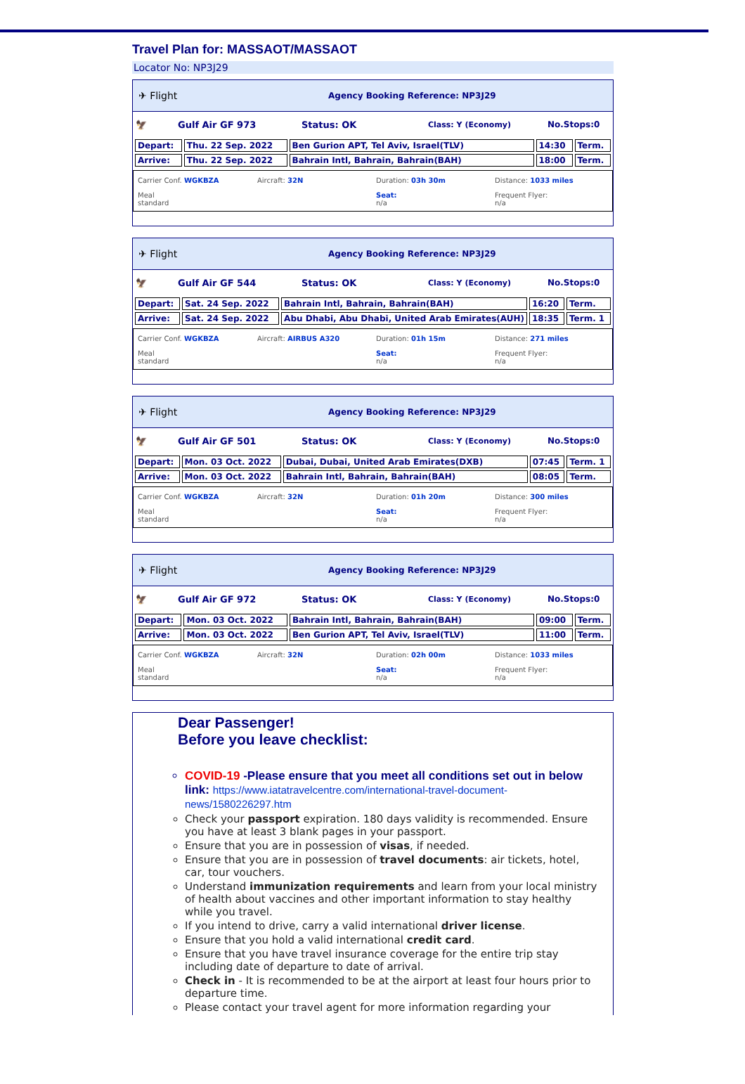Travel Plan for: MASSAOT/MASSAOT
Locator No: NP3J29
✈ Flight Agency Booking Reference: NP3J29
🦅 Gulf Air GF 973 Status: OK Class: Y (Economy) No.Stops:0
| Depart: | Thu. 22 Sep. 2022 | Ben Gurion APT, Tel Aviv, Israel(TLV) | 14:30 | Term. |
| Arrive: | Thu. 22 Sep. 2022 | Bahrain Intl, Bahrain, Bahrain(BAH) | 18:00 | Term. |
Carrier Conf. WGKBZA
Aircraft: 32N
Duration: 03h 30m
Distance: 1033 miles
Meal
standard
Seat:
n/a
Frequent Flyer:
n/a
✈ Flight Agency Booking Reference: NP3J29
🦅 Gulf Air GF 544 Status: OK Class: Y (Economy) No.Stops:0
| Depart: | Sat. 24 Sep. 2022 | Bahrain Intl, Bahrain, Bahrain(BAH) | 16:20 | Term. |
| Arrive: | Sat. 24 Sep. 2022 | Abu Dhabi, Abu Dhabi, United Arab Emirates(AUH) | 18:35 | Term. 1 |
Carrier Conf. WGKBZA
Aircraft: AIRBUS A320
Duration: 01h 15m
Distance: 271 miles
Meal
standard
Seat:
n/a
Frequent Flyer:
n/a
✈ Flight Agency Booking Reference: NP3J29
🦅 Gulf Air GF 501 Status: OK Class: Y (Economy) No.Stops:0
| Depart: | Mon. 03 Oct. 2022 | Dubai, Dubai, United Arab Emirates(DXB) | 07:45 | Term. 1 |
| Arrive: | Mon. 03 Oct. 2022 | Bahrain Intl, Bahrain, Bahrain(BAH) | 08:05 | Term. |
Carrier Conf. WGKBZA
Aircraft: 32N
Duration: 01h 20m
Distance: 300 miles
Meal
standard
Seat:
n/a
Frequent Flyer:
n/a
✈ Flight Agency Booking Reference: NP3J29
🦅 Gulf Air GF 972 Status: OK Class: Y (Economy) No.Stops:0
| Depart: | Mon. 03 Oct. 2022 | Bahrain Intl, Bahrain, Bahrain(BAH) | 09:00 | Term. |
| Arrive: | Mon. 03 Oct. 2022 | Ben Gurion APT, Tel Aviv, Israel(TLV) | 11:00 | Term. |
Carrier Conf. WGKBZA
Aircraft: 32N
Duration: 02h 00m
Distance: 1033 miles
Meal
standard
Seat:
n/a
Frequent Flyer:
n/a
Dear Passenger!
Before you leave checklist:
COVID-19 -Please ensure that you meet all conditions set out in below link: https://www.iatatravelcentre.com/international-travel-document-news/1580226297.htm
Check your passport expiration. 180 days validity is recommended. Ensure you have at least 3 blank pages in your passport.
Ensure that you are in possession of visas, if needed.
Ensure that you are in possession of travel documents: air tickets, hotel, car, tour vouchers.
Understand immunization requirements and learn from your local ministry of health about vaccines and other important information to stay healthy while you travel.
If you intend to drive, carry a valid international driver license.
Ensure that you hold a valid international credit card.
Ensure that you have travel insurance coverage for the entire trip stay including date of departure to date of arrival.
Check in - It is recommended to be at the airport at least four hours prior to departure time.
Please contact your travel agent for more information regarding your